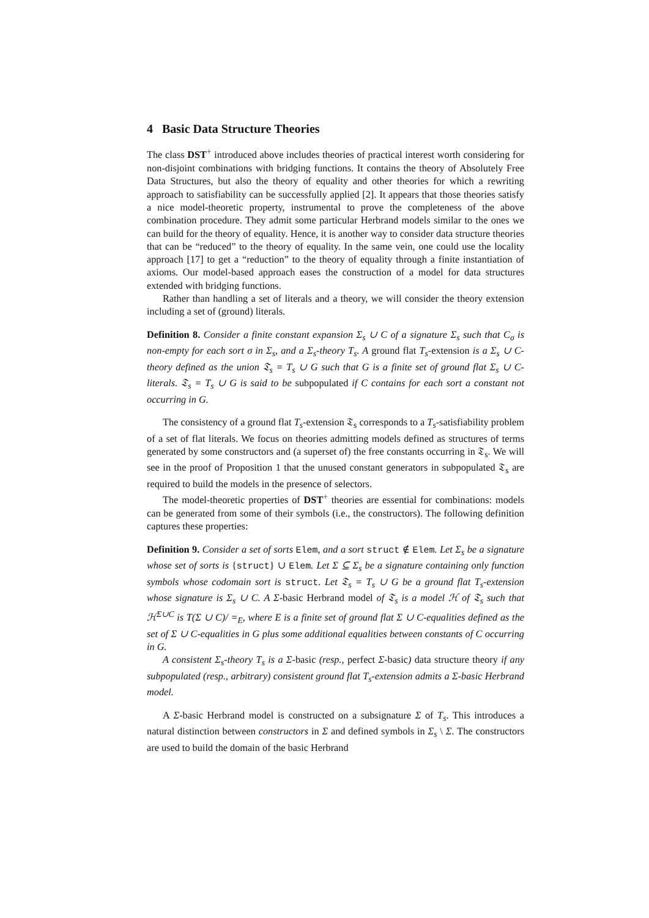4 Basic Data Structure Theories
The class DST<sup>+</sup> introduced above includes theories of practical interest worth considering for non-disjoint combinations with bridging functions. It contains the theory of Absolutely Free Data Structures, but also the theory of equality and other theories for which a rewriting approach to satisfiability can be successfully applied [2]. It appears that those theories satisfy a nice model-theoretic property, instrumental to prove the completeness of the above combination procedure. They admit some particular Herbrand models similar to the ones we can build for the theory of equality. Hence, it is another way to consider data structure theories that can be “reduced” to the theory of equality. In the same vein, one could use the locality approach [17] to get a “reduction” to the theory of equality through a finite instantiation of axioms. Our model-based approach eases the construction of a model for data structures extended with bridging functions.
Rather than handling a set of literals and a theory, we will consider the theory extension including a set of (ground) literals.
Definition 8. Consider a finite constant expansion Σ<sub>s</sub> ∪ C of a signature Σ<sub>s</sub> such that C<sub>σ</sub> is non-empty for each sort σ in Σ<sub>s</sub>, and a Σ<sub>s</sub>-theory T<sub>s</sub>. A ground flat T<sub>s</sub>-extension is a Σ<sub>s</sub> ∪ C-theory defined as the union 𝔗<sub>s</sub> = T<sub>s</sub> ∪ G such that G is a finite set of ground flat Σ<sub>s</sub> ∪ C-literals. 𝔗<sub>s</sub> = T<sub>s</sub> ∪ G is said to be subpopulated if C contains for each sort a constant not occurring in G.
The consistency of a ground flat T<sub>s</sub>-extension 𝔗<sub>s</sub> corresponds to a T<sub>s</sub>-satisfiability problem of a set of flat literals. We focus on theories admitting models defined as structures of terms generated by some constructors and (a superset of) the free constants occurring in 𝔗<sub>s</sub>. We will see in the proof of Proposition 1 that the unused constant generators in subpopulated 𝔗<sub>s</sub> are required to build the models in the presence of selectors.
The model-theoretic properties of DST<sup>+</sup> theories are essential for combinations: models can be generated from some of their symbols (i.e., the constructors). The following definition captures these properties:
Definition 9. Consider a set of sorts Elem, and a sort struct ∉ Elem. Let Σ<sub>s</sub> be a signature whose set of sorts is {struct} ∪ Elem. Let Σ ⊆ Σ<sub>s</sub> be a signature containing only function symbols whose codomain sort is struct. Let 𝔗<sub>s</sub> = T<sub>s</sub> ∪ G be a ground flat T<sub>s</sub>-extension whose signature is Σ<sub>s</sub> ∪ C. A Σ-basic Herbrand model of 𝔗<sub>s</sub> is a model ℋ of 𝔗<sub>s</sub> such that ℋ<sup>Σ∪C</sup> is T(Σ ∪ C)/ =<sub>E</sub>, where E is a finite set of ground flat Σ ∪ C-equalities defined as the set of Σ ∪ C-equalities in G plus some additional equalities between constants of C occurring in G.
A consistent Σ<sub>s</sub>-theory T<sub>s</sub> is a Σ-basic (resp., perfect Σ-basic) data structure theory if any subpopulated (resp., arbitrary) consistent ground flat T<sub>s</sub>-extension admits a Σ-basic Herbrand model.
A Σ-basic Herbrand model is constructed on a subsignature Σ of T<sub>s</sub>. This introduces a natural distinction between constructors in Σ and defined symbols in Σ<sub>s</sub> \ Σ. The constructors are used to build the domain of the basic Herbrand